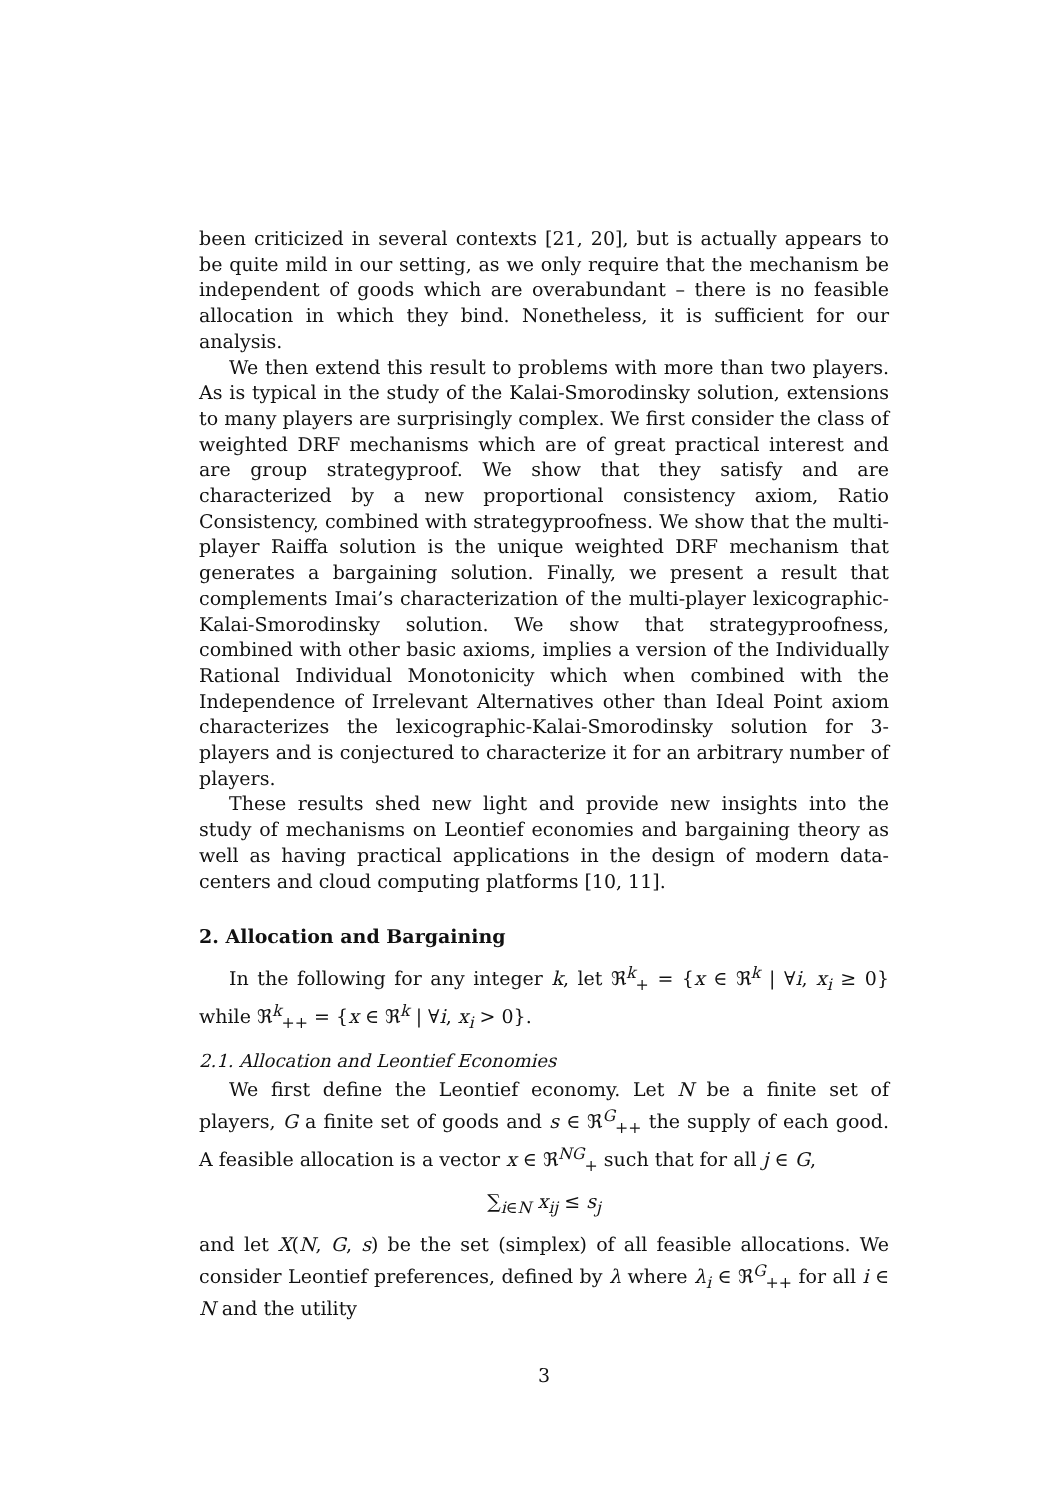been criticized in several contexts [21, 20], but is actually appears to be quite mild in our setting, as we only require that the mechanism be independent of goods which are overabundant – there is no feasible allocation in which they bind. Nonetheless, it is sufficient for our analysis.
We then extend this result to problems with more than two players. As is typical in the study of the Kalai-Smorodinsky solution, extensions to many players are surprisingly complex. We first consider the class of weighted DRF mechanisms which are of great practical interest and are group strategyproof. We show that they satisfy and are characterized by a new proportional consistency axiom, Ratio Consistency, combined with strategyproofness. We show that the multi-player Raiffa solution is the unique weighted DRF mechanism that generates a bargaining solution. Finally, we present a result that complements Imai’s characterization of the multi-player lexicographic-Kalai-Smorodinsky solution. We show that strategyproofness, combined with other basic axioms, implies a version of the Individually Rational Individual Monotonicity which when combined with the Independence of Irrelevant Alternatives other than Ideal Point axiom characterizes the lexicographic-Kalai-Smorodinsky solution for 3-players and is conjectured to characterize it for an arbitrary number of players.
These results shed new light and provide new insights into the study of mechanisms on Leontief economies and bargaining theory as well as having practical applications in the design of modern data-centers and cloud computing platforms [10, 11].
2. Allocation and Bargaining
In the following for any integer k, let ℜ<sup>k</sup><sub>+</sub> = {x ∈ ℜ<sup>k</sup> | ∀i, x<sub>i</sub> ≥ 0} while ℜ<sup>k</sup><sub>++</sub> = {x ∈ ℜ<sup>k</sup> | ∀i, x<sub>i</sub> > 0}.
2.1. Allocation and Leontief Economies
We first define the Leontief economy. Let N be a finite set of players, G a finite set of goods and s ∈ ℜ<sup>G</sup><sub>++</sub> the supply of each good. A feasible allocation is a vector x ∈ ℜ<sup>NG</sup><sub>+</sub> such that for all j ∈ G,
∑<sub>i∈N</sub> x<sub>ij</sub> ≤ s<sub>j</sub>
and let X(N, G, s) be the set (simplex) of all feasible allocations. We consider Leontief preferences, defined by λ where λ<sub>i</sub> ∈ ℜ<sup>G</sup><sub>++</sub> for all i ∈ N and the utility
3